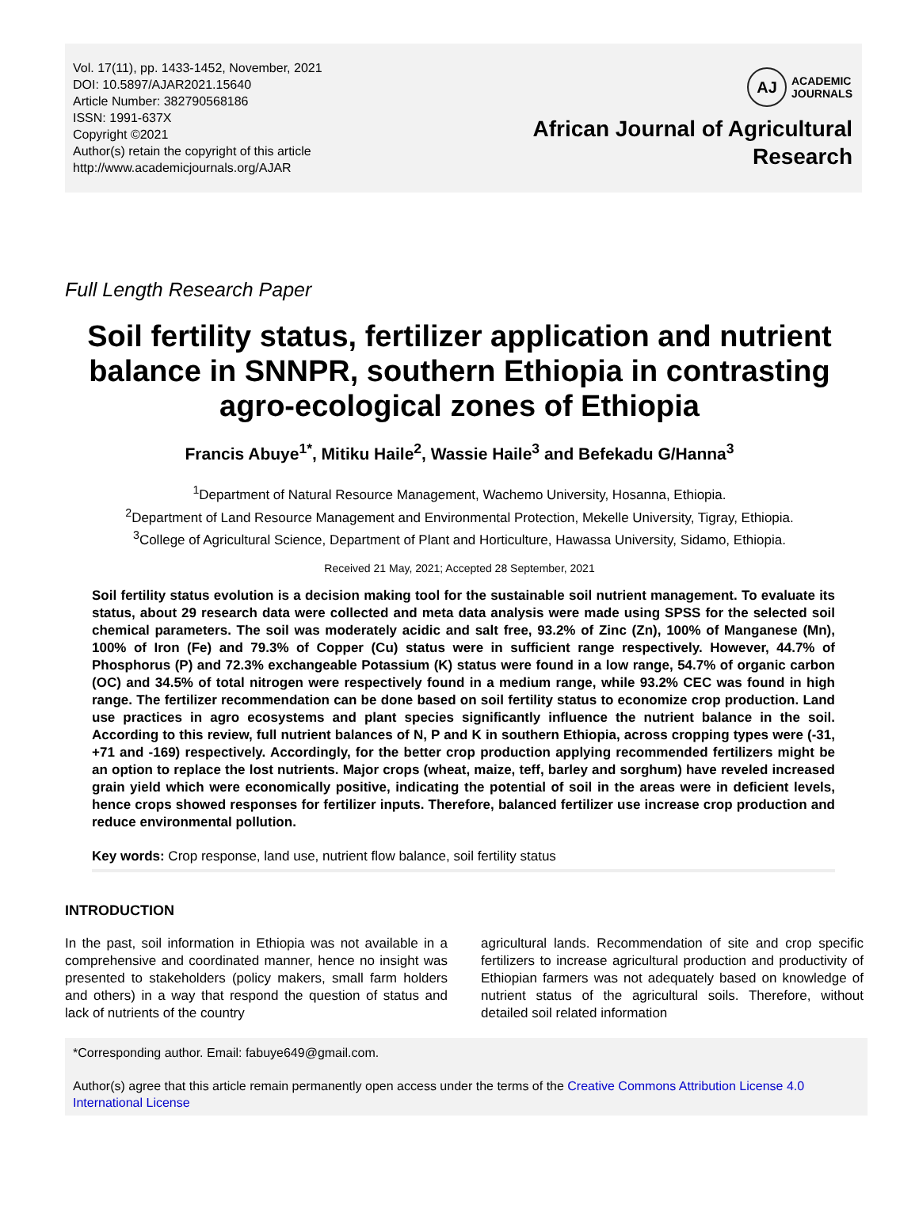Vol. 17(11), pp. 1433-1452, November, 2021
DOI: 10.5897/AJAR2021.15640
Article Number: 382790568186
ISSN: 1991-637X
Copyright ©2021
Author(s) retain the copyright of this article
http://www.academicjournals.org/AJAR
AJ
ACADEMIC
JOURNALS
African Journal of Agricultural
Research
Full Length Research Paper
Soil fertility status, fertilizer application and nutrient balance in SNNPR, southern Ethiopia in contrasting agro-ecological zones of Ethiopia
Francis Abuye<sup>1*</sup>, Mitiku Haile<sup>2</sup>, Wassie Haile<sup>3</sup> and Befekadu G/Hanna<sup>3</sup>
<sup>1</sup> Department of Natural Resource Management, Wachemo University, Hosanna, Ethiopia.
<sup>2</sup> Department of Land Resource Management and Environmental Protection, Mekelle University, Tigray, Ethiopia.
<sup>3</sup> College of Agricultural Science, Department of Plant and Horticulture, Hawassa University, Sidamo, Ethiopia.
Received 21 May, 2021; Accepted 28 September, 2021
Soil fertility status evolution is a decision making tool for the sustainable soil nutrient management. To evaluate its status, about 29 research data were collected and meta data analysis were made using SPSS for the selected soil chemical parameters. The soil was moderately acidic and salt free, 93.2% of Zinc (Zn), 100% of Manganese (Mn), 100% of Iron (Fe) and 79.3% of Copper (Cu) status were in sufficient range respectively. However, 44.7% of Phosphorus (P) and 72.3% exchangeable Potassium (K) status were found in a low range, 54.7% of organic carbon (OC) and 34.5% of total nitrogen were respectively found in a medium range, while 93.2% CEC was found in high range. The fertilizer recommendation can be done based on soil fertility status to economize crop production. Land use practices in agro ecosystems and plant species significantly influence the nutrient balance in the soil. According to this review, full nutrient balances of N, P and K in southern Ethiopia, across cropping types were (-31, +71 and -169) respectively. Accordingly, for the better crop production applying recommended fertilizers might be an option to replace the lost nutrients. Major crops (wheat, maize, teff, barley and sorghum) have reveled increased grain yield which were economically positive, indicating the potential of soil in the areas were in deficient levels, hence crops showed responses for fertilizer inputs. Therefore, balanced fertilizer use increase crop production and reduce environmental pollution.
Key words: Crop response, land use, nutrient flow balance, soil fertility status
INTRODUCTION
In the past, soil information in Ethiopia was not available in a comprehensive and coordinated manner, hence no insight was presented to stakeholders (policy makers, small farm holders and others) in a way that respond the question of status and lack of nutrients of the country
agricultural lands. Recommendation of site and crop specific fertilizers to increase agricultural production and productivity of Ethiopian farmers was not adequately based on knowledge of nutrient status of the agricultural soils. Therefore, without detailed soil related information
*Corresponding author. Email: fabuye649@gmail.com.
Author(s) agree that this article remain permanently open access under the terms of the Creative Commons Attribution License 4.0 International License